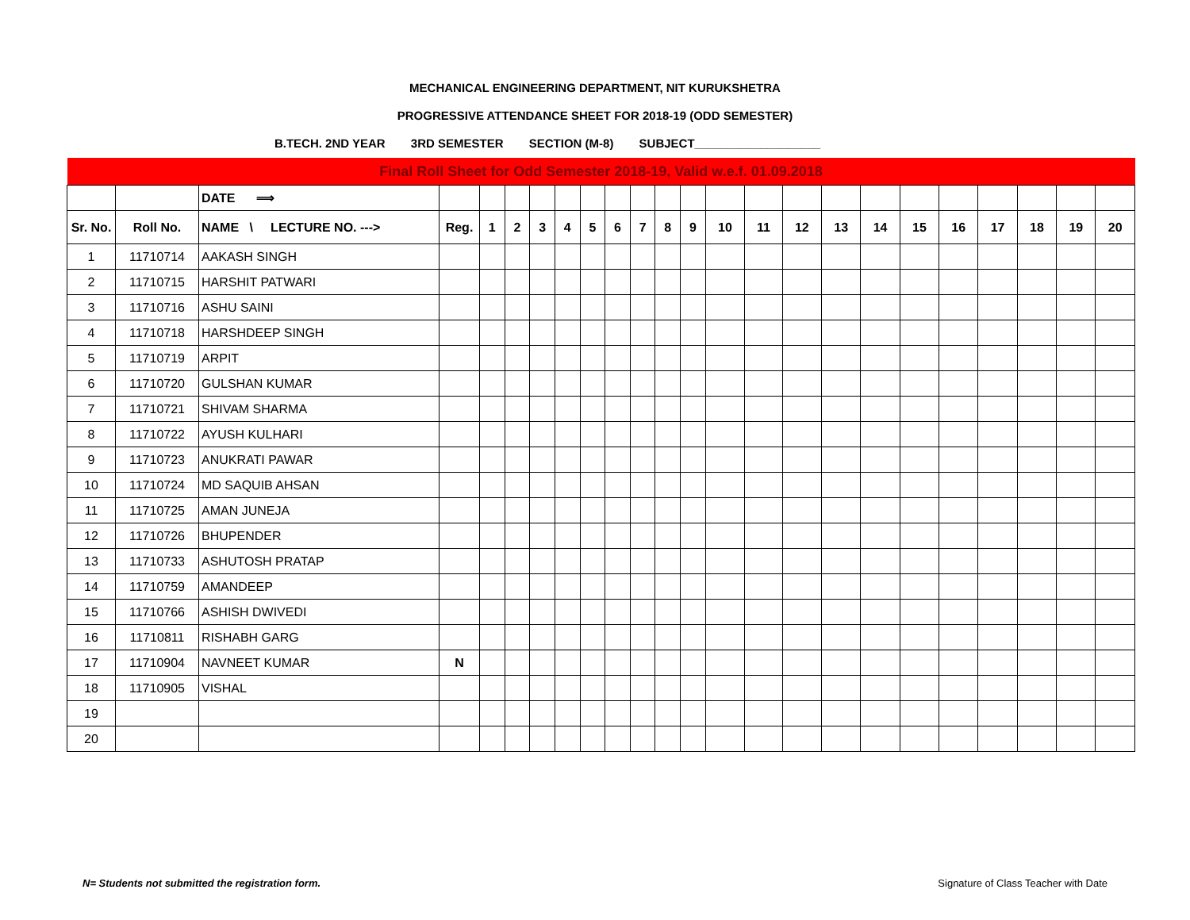MECHANICAL ENGINEERING DEPARTMENT, NIT KURUKSHETRA
PROGRESSIVE ATTENDANCE SHEET FOR 2018-19 (ODD SEMESTER)
B.TECH. 2ND YEAR 3RD SEMESTER SECTION (M-8) SUBJECT___________________
| Final Roll Sheet for Odd Semester 2018-19, Valid w.e.f. 01.09.2018 | | | | | | | | | | | | | | | | | | | | | | | |
| | | DATE ⟹ | | | | | | | | | | | | | | | | | | | | | |
| Sr. No. | Roll No. | NAME \ LECTURE NO. ---> | Reg. | 1 | 2 | 3 | 4 | 5 | 6 | 7 | 8 | 9 | 10 | 11 | 12 | 13 | 14 | 15 | 16 | 17 | 18 | 19 | 20 |
| 1 | 11710714 | AAKASH SINGH | | | | | | | | | | | | | | | | | | | | | |
| 2 | 11710715 | HARSHIT PATWARI | | | | | | | | | | | | | | | | | | | | | |
| 3 | 11710716 | ASHU SAINI | | | | | | | | | | | | | | | | | | | | | |
| 4 | 11710718 | HARSHDEEP SINGH | | | | | | | | | | | | | | | | | | | | | |
| 5 | 11710719 | ARPIT | | | | | | | | | | | | | | | | | | | | | |
| 6 | 11710720 | GULSHAN KUMAR | | | | | | | | | | | | | | | | | | | | | |
| 7 | 11710721 | SHIVAM SHARMA | | | | | | | | | | | | | | | | | | | | | |
| 8 | 11710722 | AYUSH KULHARI | | | | | | | | | | | | | | | | | | | | | |
| 9 | 11710723 | ANUKRATI PAWAR | | | | | | | | | | | | | | | | | | | | | |
| 10 | 11710724 | MD SAQUIB AHSAN | | | | | | | | | | | | | | | | | | | | | |
| 11 | 11710725 | AMAN JUNEJA | | | | | | | | | | | | | | | | | | | | | |
| 12 | 11710726 | BHUPENDER | | | | | | | | | | | | | | | | | | | | | |
| 13 | 11710733 | ASHUTOSH PRATAP | | | | | | | | | | | | | | | | | | | | | |
| 14 | 11710759 | AMANDEEP | | | | | | | | | | | | | | | | | | | | | |
| 15 | 11710766 | ASHISH DWIVEDI | | | | | | | | | | | | | | | | | | | | | |
| 16 | 11710811 | RISHABH GARG | | | | | | | | | | | | | | | | | | | | | |
| 17 | 11710904 | NAVNEET KUMAR | N | | | | | | | | | | | | | | | | | | | | |
| 18 | 11710905 | VISHAL | | | | | | | | | | | | | | | | | | | | | |
| 19 | | | | | | | | | | | | | | | | | | | | | | | |
| 20 | | | | | | | | | | | | | | | | | | | | | | | |
N= Students not submitted the registration form. Signature of Class Teacher with Date